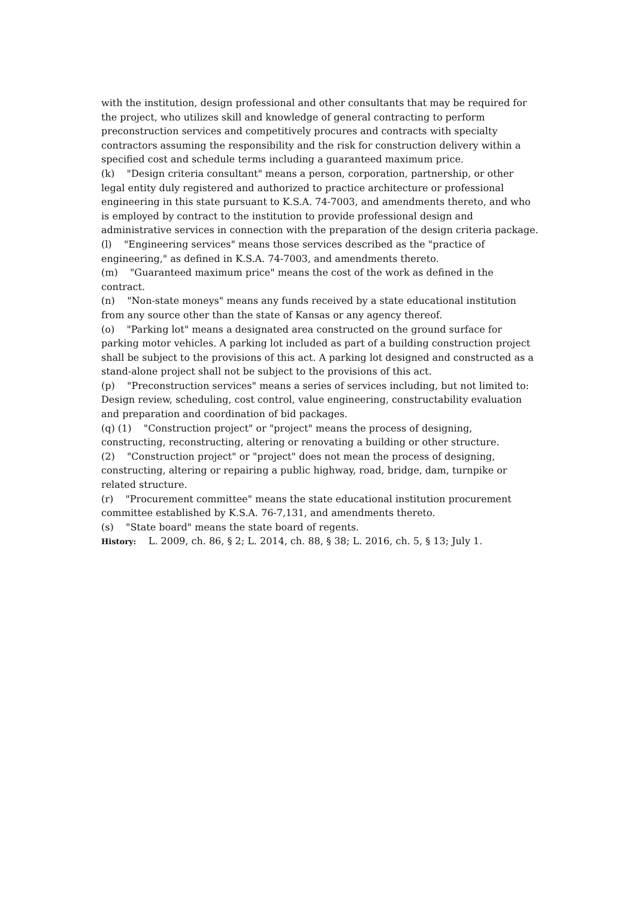with the institution, design professional and other consultants that may be required for the project, who utilizes skill and knowledge of general contracting to perform preconstruction services and competitively procures and contracts with specialty contractors assuming the responsibility and the risk for construction delivery within a specified cost and schedule terms including a guaranteed maximum price.
(k) "Design criteria consultant" means a person, corporation, partnership, or other legal entity duly registered and authorized to practice architecture or professional engineering in this state pursuant to K.S.A. 74-7003, and amendments thereto, and who is employed by contract to the institution to provide professional design and administrative services in connection with the preparation of the design criteria package.
(l) "Engineering services" means those services described as the "practice of engineering," as defined in K.S.A. 74-7003, and amendments thereto.
(m) "Guaranteed maximum price" means the cost of the work as defined in the contract.
(n) "Non-state moneys" means any funds received by a state educational institution from any source other than the state of Kansas or any agency thereof.
(o) "Parking lot" means a designated area constructed on the ground surface for parking motor vehicles. A parking lot included as part of a building construction project shall be subject to the provisions of this act. A parking lot designed and constructed as a stand-alone project shall not be subject to the provisions of this act.
(p) "Preconstruction services" means a series of services including, but not limited to: Design review, scheduling, cost control, value engineering, constructability evaluation and preparation and coordination of bid packages.
(q) (1) "Construction project" or "project" means the process of designing, constructing, reconstructing, altering or renovating a building or other structure.
(2) "Construction project" or "project" does not mean the process of designing, constructing, altering or repairing a public highway, road, bridge, dam, turnpike or related structure.
(r) "Procurement committee" means the state educational institution procurement committee established by K.S.A. 76-7,131, and amendments thereto.
(s) "State board" means the state board of regents.
History: L. 2009, ch. 86, § 2; L. 2014, ch. 88, § 38; L. 2016, ch. 5, § 13; July 1.